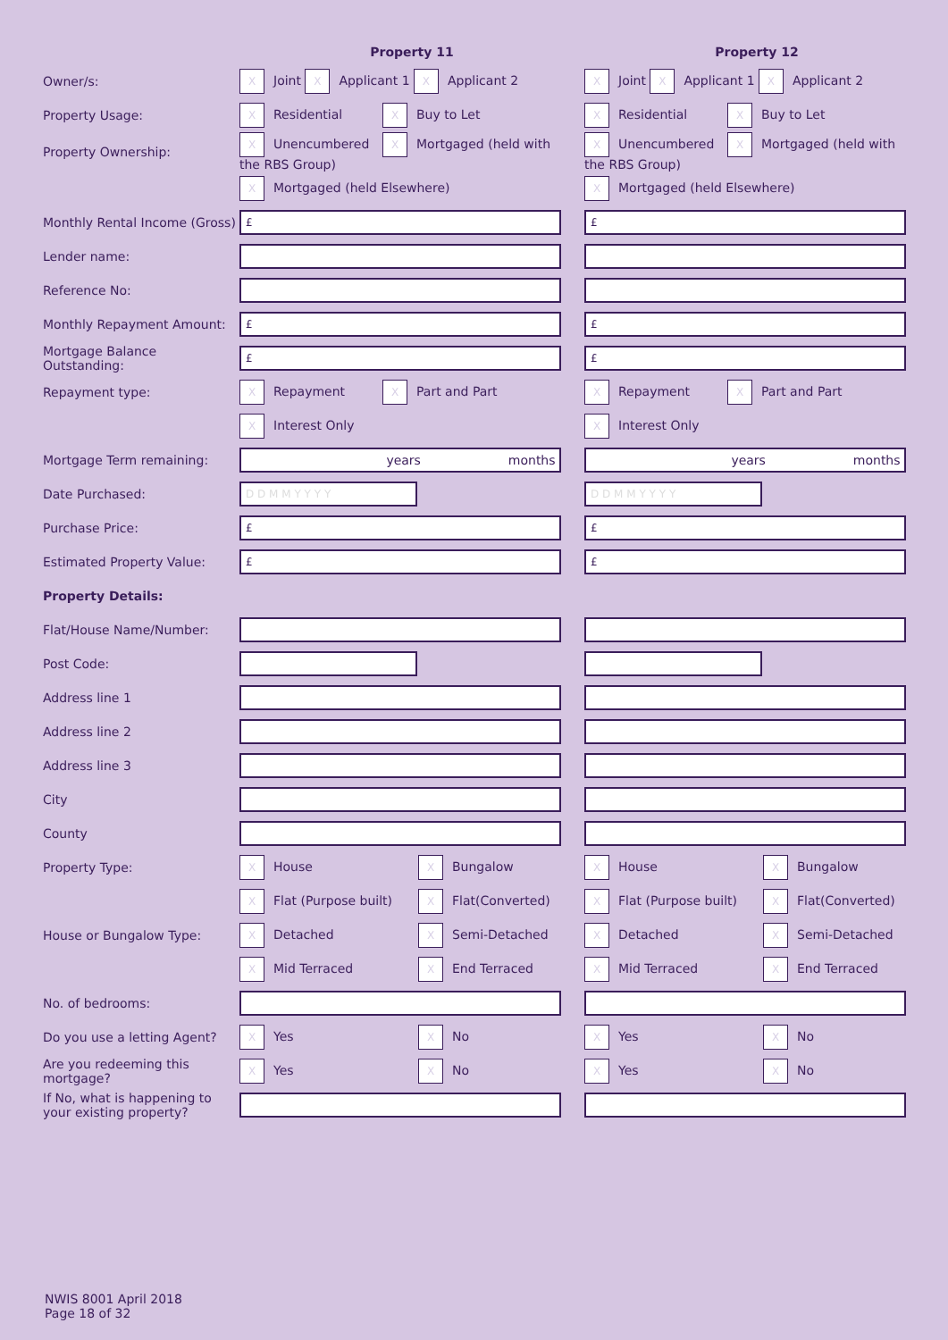| | Property 11 | Property 12 |
| --- | --- | --- |
| Owner/s: | X Joint X Applicant 1 X Applicant 2 | X Joint X Applicant 1 X Applicant 2 |
| Property Usage: | X Residential X Buy to Let | X Residential X Buy to Let |
| Property Ownership: | X Unencumbered X Mortgaged (held with the RBS Group) | X Unencumbered X Mortgaged (held with the RBS Group) |
| | X Mortgaged (held Elsewhere) | X Mortgaged (held Elsewhere) |
| Monthly Rental Income (Gross) | £ | £ |
| Lender name: | | |
| Reference No: | | |
| Monthly Repayment Amount: | £ | £ |
| Mortgage Balance Outstanding: | £ | £ |
| Repayment type: | X Repayment X Part and Part | X Repayment X Part and Part |
| | X Interest Only | X Interest Only |
| Mortgage Term remaining: | years months | years months |
| Date Purchased: | D D M M Y Y Y Y | D D M M Y Y Y Y |
| Purchase Price: | £ | £ |
| Estimated Property Value: | £ | £ |
| Property Details: | | |
| Flat/House Name/Number: | | |
| Post Code: | | |
| Address line 1 | | |
| Address line 2 | | |
| Address line 3 | | |
| City | | |
| County | | |
| Property Type: | X House X Bungalow | X House X Bungalow |
| | X Flat (Purpose built) X Flat(Converted) | X Flat (Purpose built) X Flat(Converted) |
| House or Bungalow Type: | X Detached X Semi-Detached | X Detached X Semi-Detached |
| | X Mid Terraced X End Terraced | X Mid Terraced X End Terraced |
| No. of bedrooms: | | |
| Do you use a letting Agent? | X Yes X No | X Yes X No |
| Are you redeeming this mortgage? | X Yes X No | X Yes X No |
| If No, what is happening to your existing property? | | |
NWIS 8001 April 2018
Page 18 of 32